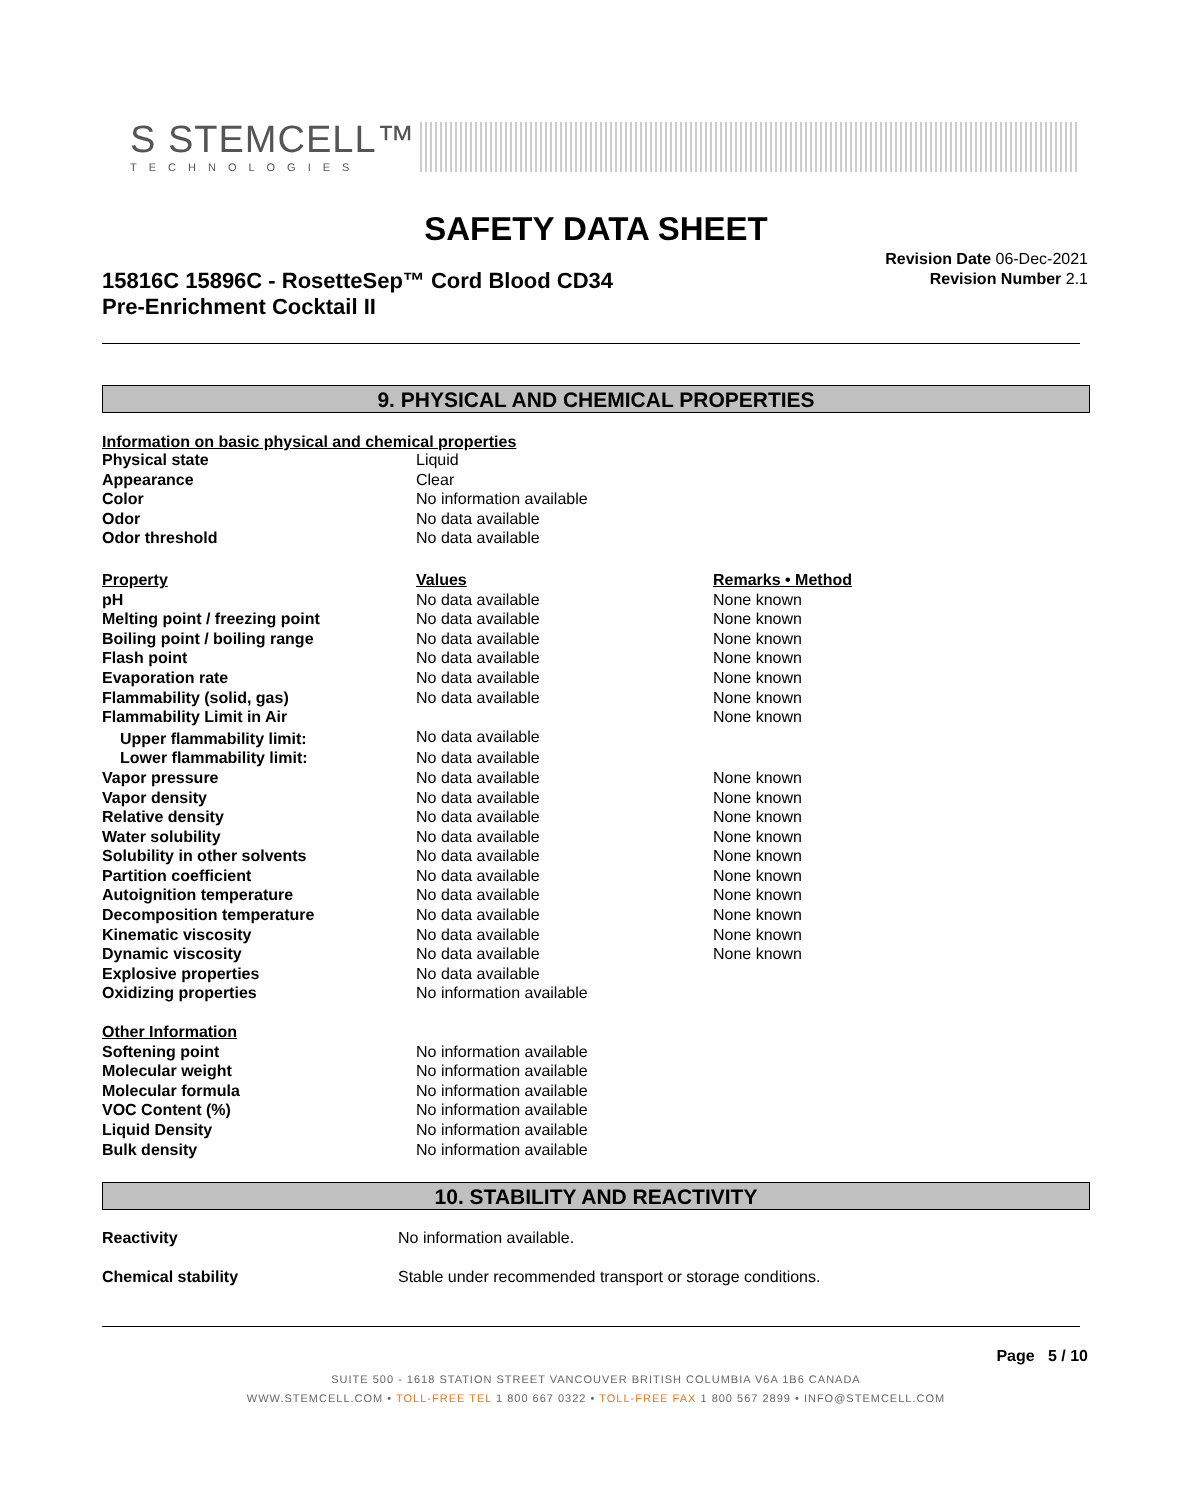S STEMCELL™
TECHNOLOGIES
SAFETY DATA SHEET
15816C 15896C - RosetteSep™ Cord Blood CD34
Pre-Enrichment Cocktail II
Revision Date 06-Dec-2021
Revision Number 2.1
9. PHYSICAL AND CHEMICAL PROPERTIES
Information on basic physical and chemical properties
| Physical state | Liquid | |
| Appearance | Clear | |
| Color | No information available | |
| Odor | No data available | |
| Odor threshold | No data available | |
| Property | Values | Remarks • Method |
| pH | No data available | None known |
| Melting point / freezing point | No data available | None known |
| Boiling point / boiling range | No data available | None known |
| Flash point | No data available | None known |
| Evaporation rate | No data available | None known |
| Flammability (solid, gas) | No data available | None known |
| Flammability Limit in Air | | None known |
| Upper flammability limit: | No data available | |
| Lower flammability limit: | No data available | |
| Vapor pressure | No data available | None known |
| Vapor density | No data available | None known |
| Relative density | No data available | None known |
| Water solubility | No data available | None known |
| Solubility in other solvents | No data available | None known |
| Partition coefficient | No data available | None known |
| Autoignition temperature | No data available | None known |
| Decomposition temperature | No data available | None known |
| Kinematic viscosity | No data available | None known |
| Dynamic viscosity | No data available | None known |
| Explosive properties | No data available | |
| Oxidizing properties | No information available | |
| Other Information | | |
| Softening point | No information available | |
| Molecular weight | No information available | |
| Molecular formula | No information available | |
| VOC Content (%) | No information available | |
| Liquid Density | No information available | |
| Bulk density | No information available | |
10. STABILITY AND REACTIVITY
| Reactivity | No information available. |
| Chemical stability | Stable under recommended transport or storage conditions. |
Page 5 / 10
SUITE 500 - 1618 STATION STREET VANCOUVER BRITISH COLUMBIA V6A 1B6 CANADA
WWW.STEMCELL.COM • TOLL-FREE TEL 1 800 667 0322 • TOLL-FREE FAX 1 800 567 2899 • INFO@STEMCELL.COM